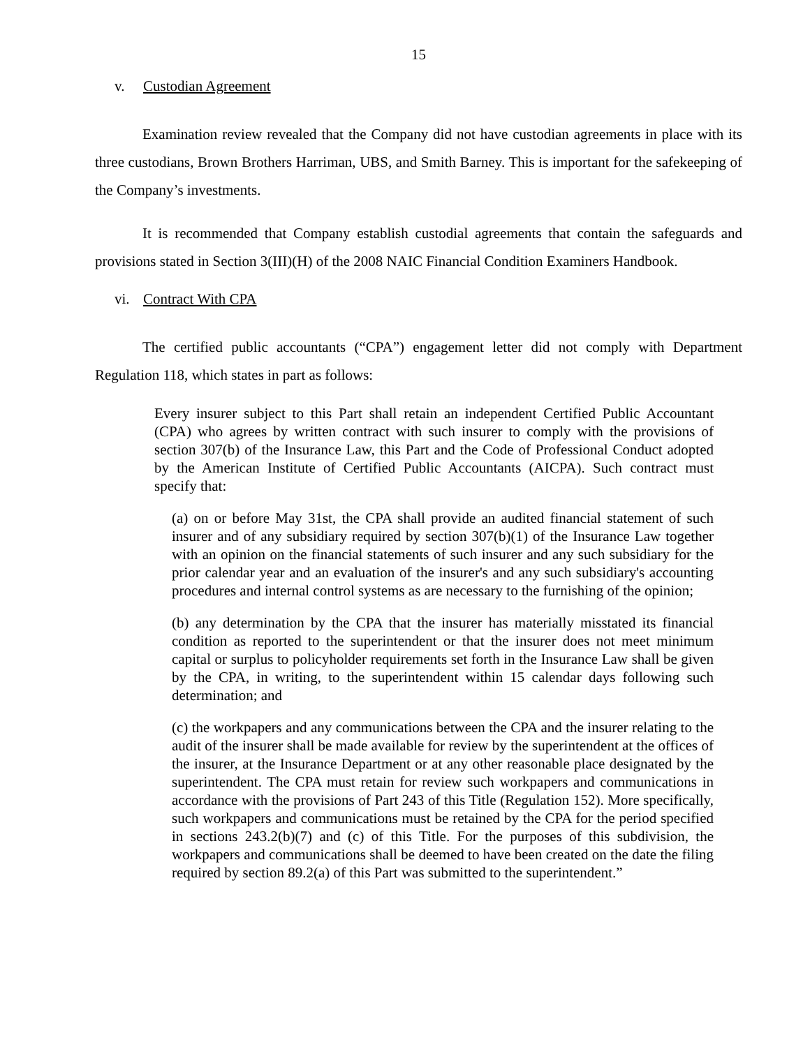15
v. Custodian Agreement
Examination review revealed that the Company did not have custodian agreements in place with its three custodians, Brown Brothers Harriman, UBS, and Smith Barney. This is important for the safekeeping of the Company’s investments.
It is recommended that Company establish custodial agreements that contain the safeguards and provisions stated in Section 3(III)(H) of the 2008 NAIC Financial Condition Examiners Handbook.
vi. Contract With CPA
The certified public accountants (“CPA”) engagement letter did not comply with Department Regulation 118, which states in part as follows:
Every insurer subject to this Part shall retain an independent Certified Public Accountant (CPA) who agrees by written contract with such insurer to comply with the provisions of section 307(b) of the Insurance Law, this Part and the Code of Professional Conduct adopted by the American Institute of Certified Public Accountants (AICPA). Such contract must specify that:
(a) on or before May 31st, the CPA shall provide an audited financial statement of such insurer and of any subsidiary required by section 307(b)(1) of the Insurance Law together with an opinion on the financial statements of such insurer and any such subsidiary for the prior calendar year and an evaluation of the insurer's and any such subsidiary's accounting procedures and internal control systems as are necessary to the furnishing of the opinion;
(b) any determination by the CPA that the insurer has materially misstated its financial condition as reported to the superintendent or that the insurer does not meet minimum capital or surplus to policyholder requirements set forth in the Insurance Law shall be given by the CPA, in writing, to the superintendent within 15 calendar days following such determination; and
(c) the workpapers and any communications between the CPA and the insurer relating to the audit of the insurer shall be made available for review by the superintendent at the offices of the insurer, at the Insurance Department or at any other reasonable place designated by the superintendent. The CPA must retain for review such workpapers and communications in accordance with the provisions of Part 243 of this Title (Regulation 152). More specifically, such workpapers and communications must be retained by the CPA for the period specified in sections 243.2(b)(7) and (c) of this Title. For the purposes of this subdivision, the workpapers and communications shall be deemed to have been created on the date the filing required by section 89.2(a) of this Part was submitted to the superintendent.”